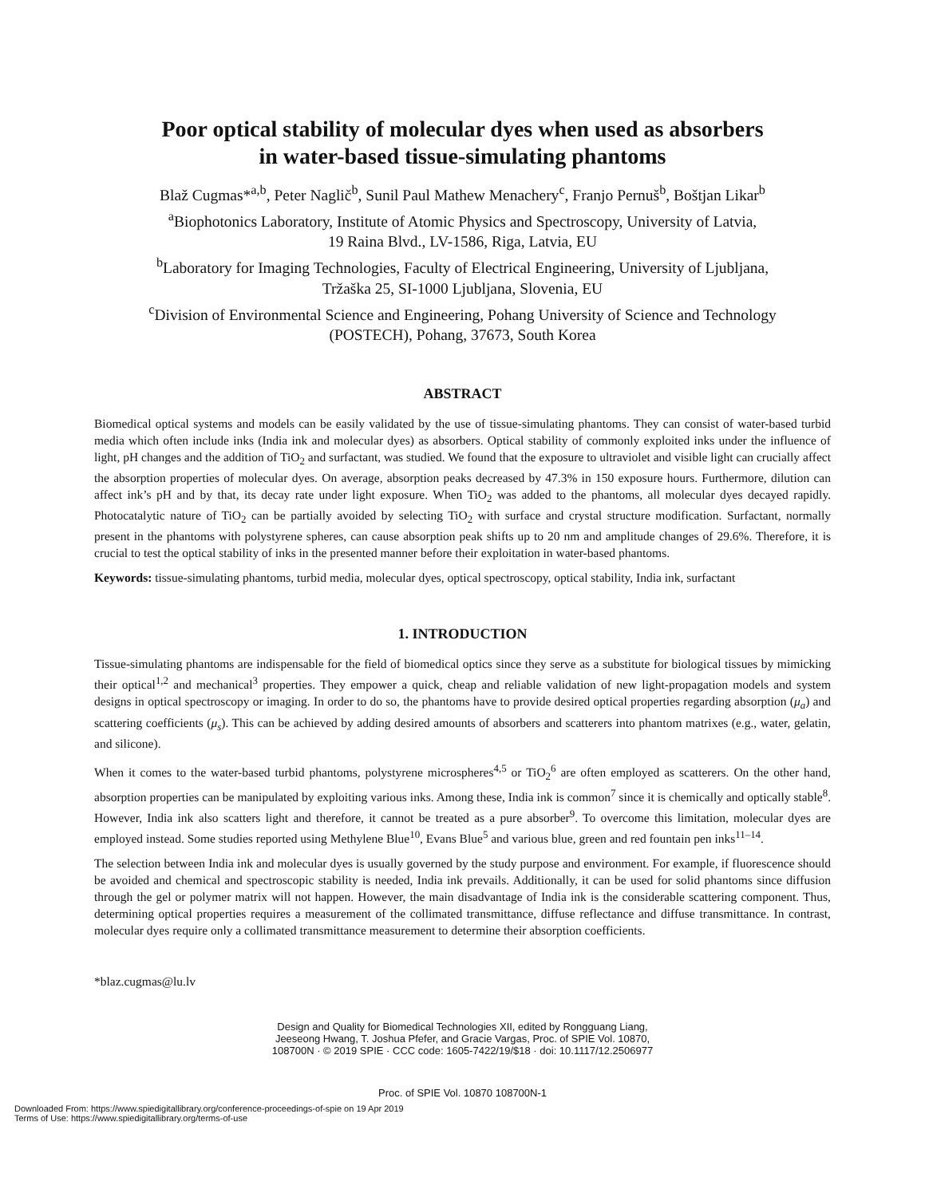Poor optical stability of molecular dyes when used as absorbers
in water-based tissue-simulating phantoms
Blaž Cugmas*<sup>a,b</sup>, Peter Naglič<sup>b</sup>, Sunil Paul Mathew Menachery<sup>c</sup>, Franjo Pernuš<sup>b</sup>, Boštjan Likar<sup>b</sup>
<sup>a</sup> Biophotonics Laboratory, Institute of Atomic Physics and Spectroscopy, University of Latvia,
19 Raina Blvd., LV-1586, Riga, Latvia, EU
<sup>b</sup> Laboratory for Imaging Technologies, Faculty of Electrical Engineering, University of Ljubljana,
Tržaška 25, SI-1000 Ljubljana, Slovenia, EU
<sup>c</sup> Division of Environmental Science and Engineering, Pohang University of Science and Technology
(POSTECH), Pohang, 37673, South Korea
ABSTRACT
Biomedical optical systems and models can be easily validated by the use of tissue-simulating phantoms. They can consist of water-based turbid media which often include inks (India ink and molecular dyes) as absorbers. Optical stability of commonly exploited inks under the influence of light, pH changes and the addition of TiO<sub>2</sub> and surfactant, was studied. We found that the exposure to ultraviolet and visible light can crucially affect the absorption properties of molecular dyes. On average, absorption peaks decreased by 47.3% in 150 exposure hours. Furthermore, dilution can affect ink’s pH and by that, its decay rate under light exposure. When TiO<sub>2</sub> was added to the phantoms, all molecular dyes decayed rapidly. Photocatalytic nature of TiO<sub>2</sub> can be partially avoided by selecting TiO<sub>2</sub> with surface and crystal structure modification. Surfactant, normally present in the phantoms with polystyrene spheres, can cause absorption peak shifts up to 20 nm and amplitude changes of 29.6%. Therefore, it is crucial to test the optical stability of inks in the presented manner before their exploitation in water-based phantoms.
Keywords: tissue-simulating phantoms, turbid media, molecular dyes, optical spectroscopy, optical stability, India ink, surfactant
1. INTRODUCTION
Tissue-simulating phantoms are indispensable for the field of biomedical optics since they serve as a substitute for biological tissues by mimicking their optical<sup>1,2</sup> and mechanical<sup>3</sup> properties. They empower a quick, cheap and reliable validation of new light-propagation models and system designs in optical spectroscopy or imaging. In order to do so, the phantoms have to provide desired optical properties regarding absorption (μ<sub>a</sub>) and scattering coefficients (μ<sub>s</sub>). This can be achieved by adding desired amounts of absorbers and scatterers into phantom matrixes (e.g., water, gelatin, and silicone).
When it comes to the water-based turbid phantoms, polystyrene microspheres<sup>4,5</sup> or TiO<sub>2</sub><sup>6</sup> are often employed as scatterers. On the other hand, absorption properties can be manipulated by exploiting various inks. Among these, India ink is common<sup>7</sup> since it is chemically and optically stable<sup>8</sup>. However, India ink also scatters light and therefore, it cannot be treated as a pure absorber<sup>9</sup>. To overcome this limitation, molecular dyes are employed instead. Some studies reported using Methylene Blue<sup>10</sup>, Evans Blue<sup>5</sup> and various blue, green and red fountain pen inks<sup>11–14</sup>.
The selection between India ink and molecular dyes is usually governed by the study purpose and environment. For example, if fluorescence should be avoided and chemical and spectroscopic stability is needed, India ink prevails. Additionally, it can be used for solid phantoms since diffusion through the gel or polymer matrix will not happen. However, the main disadvantage of India ink is the considerable scattering component. Thus, determining optical properties requires a measurement of the collimated transmittance, diffuse reflectance and diffuse transmittance. In contrast, molecular dyes require only a collimated transmittance measurement to determine their absorption coefficients.
*blaz.cugmas@lu.lv
Design and Quality for Biomedical Technologies XII, edited by Rongguang Liang,
Jeeseong Hwang, T. Joshua Pfefer, and Gracie Vargas, Proc. of SPIE Vol. 10870,
108700N · © 2019 SPIE · CCC code: 1605-7422/19/$18 · doi: 10.1117/12.2506977
Proc. of SPIE Vol. 10870 108700N-1
Downloaded From: https://www.spiedigitallibrary.org/conference-proceedings-of-spie on 19 Apr 2019
Terms of Use: https://www.spiedigitallibrary.org/terms-of-use